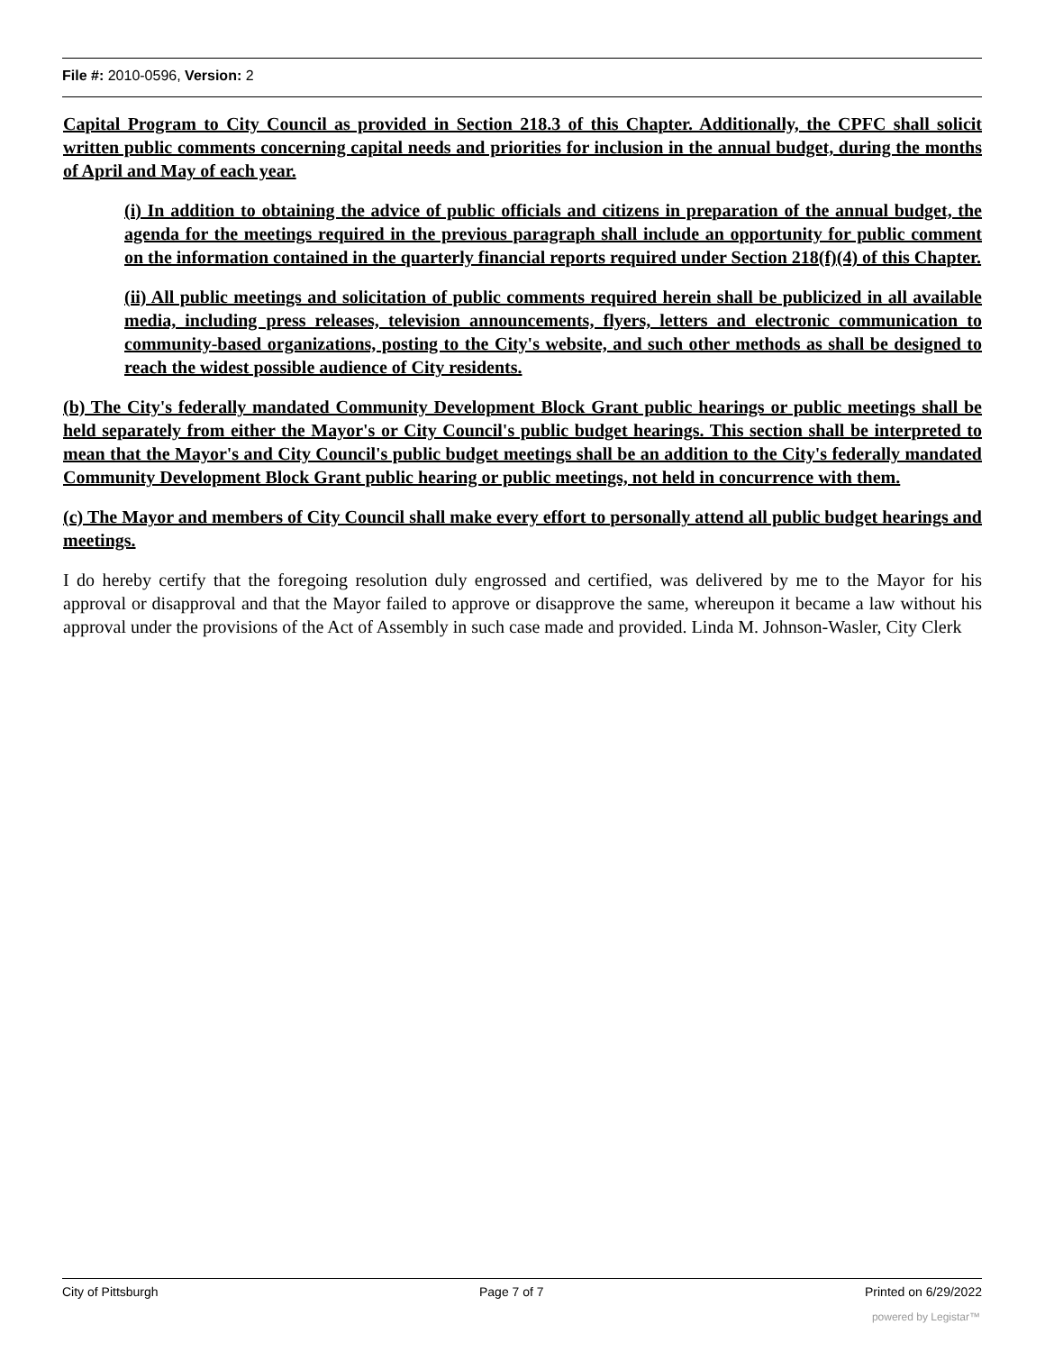File #: 2010-0596, Version: 2
Capital Program to City Council as provided in Section 218.3 of this Chapter. Additionally, the CPFC shall solicit written public comments concerning capital needs and priorities for inclusion in the annual budget, during the months of April and May of each year.
(i) In addition to obtaining the advice of public officials and citizens in preparation of the annual budget, the agenda for the meetings required in the previous paragraph shall include an opportunity for public comment on the information contained in the quarterly financial reports required under Section 218(f)(4) of this Chapter.
(ii) All public meetings and solicitation of public comments required herein shall be publicized in all available media, including press releases, television announcements, flyers, letters and electronic communication to community-based organizations, posting to the City's website, and such other methods as shall be designed to reach the widest possible audience of City residents.
(b) The City's federally mandated Community Development Block Grant public hearings or public meetings shall be held separately from either the Mayor's or City Council's public budget hearings. This section shall be interpreted to mean that the Mayor's and City Council's public budget meetings shall be an addition to the City's federally mandated Community Development Block Grant public hearing or public meetings, not held in concurrence with them.
(c) The Mayor and members of City Council shall make every effort to personally attend all public budget hearings and meetings.
I do hereby certify that the foregoing resolution duly engrossed and certified, was delivered by me to the Mayor for his approval or disapproval and that the Mayor failed to approve or disapprove the same, whereupon it became a law without his approval under the provisions of the Act of Assembly in such case made and provided. Linda M. Johnson-Wasler, City Clerk
City of Pittsburgh Page 7 of 7 Printed on 6/29/2022
powered by Legistar™